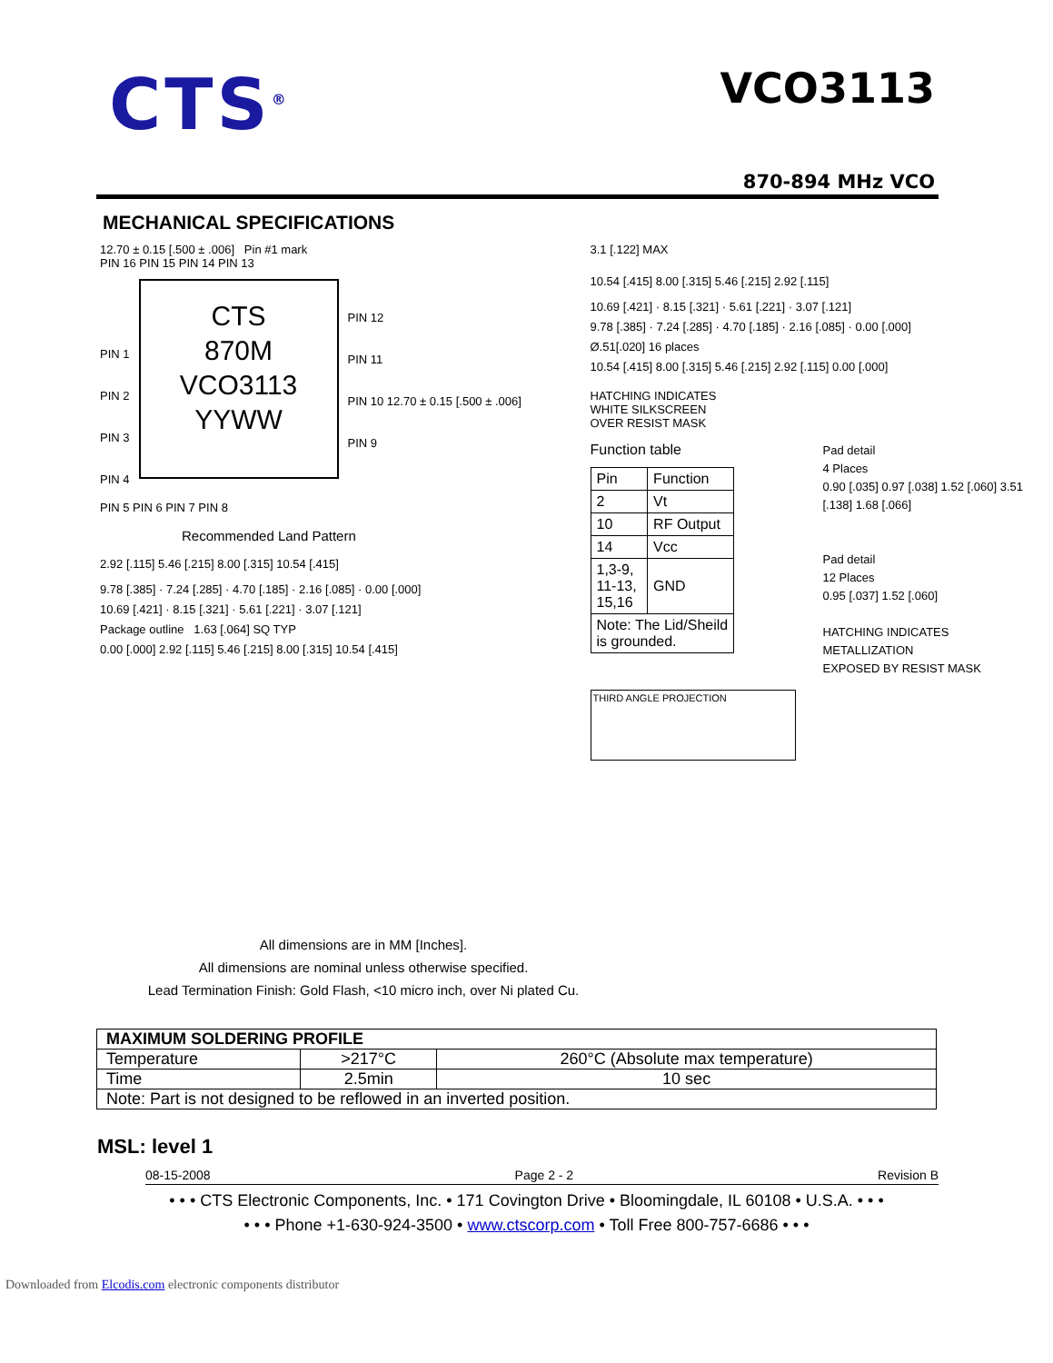CTS<sup>®</sup>
VCO3113
870-894 MHz VCO
MECHANICAL SPECIFICATIONS
12.70 ± 0.15 [.500 ± .006] Pin #1 mark
PIN 16 PIN 15 PIN 14 PIN 13
PIN 1
PIN 2
PIN 3
PIN 4
CTS
870M
VCO3113
YYWW
PIN 12
PIN 11
PIN 10 12.70 ± 0.15 [.500 ± .006]
PIN 9
PIN 5 PIN 6 PIN 7 PIN 8
Recommended Land Pattern
2.92 [.115] 5.46 [.215] 8.00 [.315] 10.54 [.415]
9.78 [.385] · 7.24 [.285] · 4.70 [.185] · 2.16 [.085] · 0.00 [.000]
10.69 [.421] · 8.15 [.321] · 5.61 [.221] · 3.07 [.121]
Package outline 1.63 [.064] SQ TYP
0.00 [.000] 2.92 [.115] 5.46 [.215] 8.00 [.315] 10.54 [.415]
3.1 [.122] MAX
10.54 [.415] 8.00 [.315] 5.46 [.215] 2.92 [.115]
10.69 [.421] · 8.15 [.321] · 5.61 [.221] · 3.07 [.121]
9.78 [.385] · 7.24 [.285] · 4.70 [.185] · 2.16 [.085] · 0.00 [.000]
Ø.51[.020] 16 places
10.54 [.415] 8.00 [.315] 5.46 [.215] 2.92 [.115] 0.00 [.000]
HATCHING INDICATES
WHITE SILKSCREEN
OVER RESIST MASK
Function table
| Pin | Function |
| --- | --- |
| 2 | Vt |
| 10 | RF Output |
| 14 | Vcc |
| 1,3-9, 11-13, 15,16 | GND |
| Note: The Lid/Sheild is grounded. | |
THIRD ANGLE PROJECTION
Pad detail
4 Places
0.90 [.035] 0.97 [.038] 1.52 [.060] 3.51 [.138] 1.68 [.066]
Pad detail
12 Places
0.95 [.037] 1.52 [.060]
HATCHING INDICATES
METALLIZATION
EXPOSED BY RESIST MASK
All dimensions are in MM [Inches].
All dimensions are nominal unless otherwise specified.
Lead Termination Finish: Gold Flash, <10 micro inch, over Ni plated Cu.
| MAXIMUM SOLDERING PROFILE | | |
| --- | --- | --- |
| Temperature | >217°C | 260°C (Absolute max temperature) |
| Time | 2.5min | 10 sec |
| Note: Part is not designed to be reflowed in an inverted position. | | |
MSL: level 1
08-15-2008 Page 2 - 2 Revision B
• • • CTS Electronic Components, Inc. • 171 Covington Drive • Bloomingdale, IL 60108 • U.S.A. • • •
• • • Phone +1-630-924-3500 • www.ctscorp.com • Toll Free 800-757-6686 • • •
Downloaded from Elcodis.com electronic components distributor